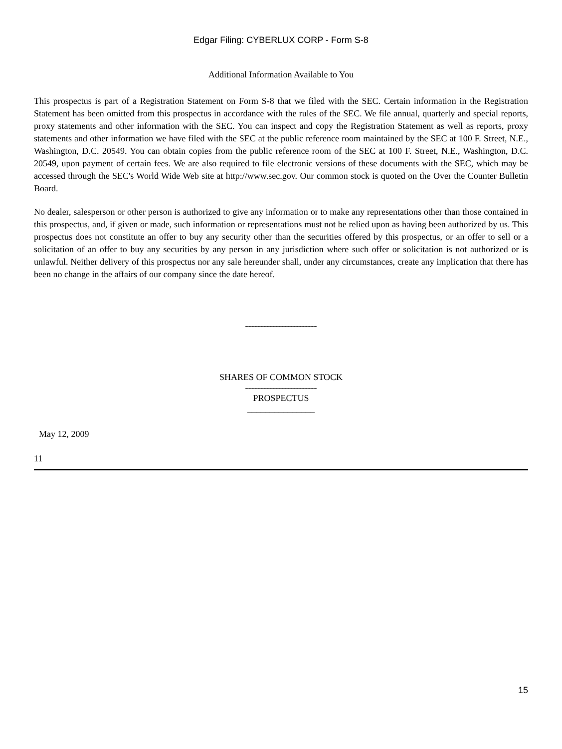Edgar Filing: CYBERLUX CORP - Form S-8
Additional Information Available to You
This prospectus is part of a Registration Statement on Form S-8 that we filed with the SEC. Certain information in the Registration Statement has been omitted from this prospectus in accordance with the rules of the SEC. We file annual, quarterly and special reports, proxy statements and other information with the SEC. You can inspect and copy the Registration Statement as well as reports, proxy statements and other information we have filed with the SEC at the public reference room maintained by the SEC at 100 F. Street, N.E., Washington, D.C. 20549. You can obtain copies from the public reference room of the SEC at 100 F. Street, N.E., Washington, D.C. 20549, upon payment of certain fees. We are also required to file electronic versions of these documents with the SEC, which may be accessed through the SEC's World Wide Web site at http://www.sec.gov. Our common stock is quoted on the Over the Counter Bulletin Board.
No dealer, salesperson or other person is authorized to give any information or to make any representations other than those contained in this prospectus, and, if given or made, such information or representations must not be relied upon as having been authorized by us. This prospectus does not constitute an offer to buy any security other than the securities offered by this prospectus, or an offer to sell or a solicitation of an offer to buy any securities by any person in any jurisdiction where such offer or solicitation is not authorized or is unlawful. Neither delivery of this prospectus nor any sale hereunder shall, under any circumstances, create any implication that there has been no change in the affairs of our company since the date hereof.
------------------------
SHARES OF COMMON STOCK
------------------------
PROSPECTUS
_______________
May 12, 2009
11
15